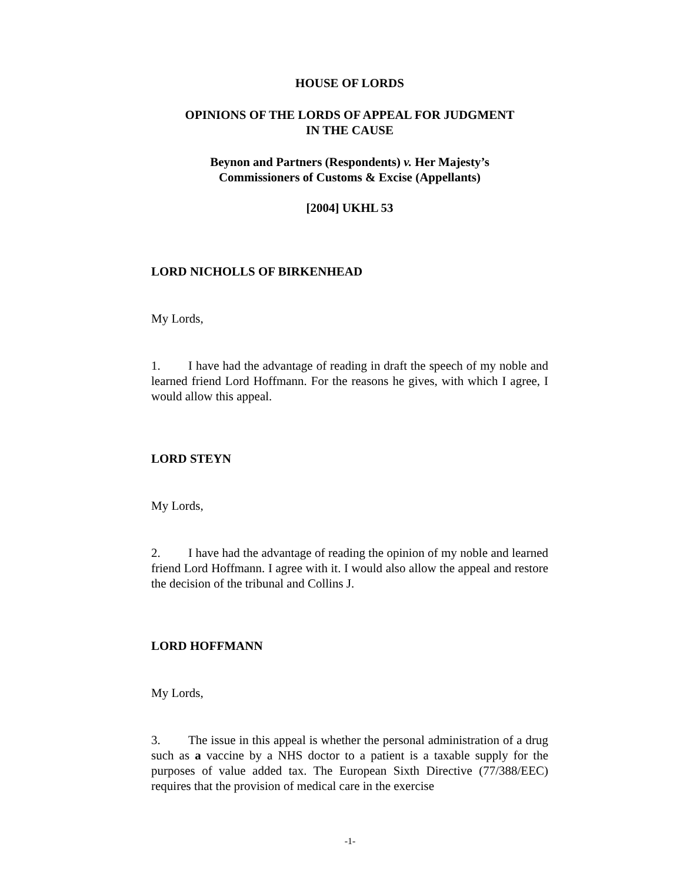HOUSE OF LORDS
OPINIONS OF THE LORDS OF APPEAL FOR JUDGMENT
IN THE CAUSE
Beynon and Partners (Respondents) v. Her Majesty’s
Commissioners of Customs & Excise (Appellants)
[2004] UKHL 53
LORD NICHOLLS OF BIRKENHEAD
My Lords,
1. I have had the advantage of reading in draft the speech of my noble and learned friend Lord Hoffmann. For the reasons he gives, with which I agree, I would allow this appeal.
LORD STEYN
My Lords,
2. I have had the advantage of reading the opinion of my noble and learned friend Lord Hoffmann. I agree with it. I would also allow the appeal and restore the decision of the tribunal and Collins J.
LORD HOFFMANN
My Lords,
3. The issue in this appeal is whether the personal administration of a drug such as a vaccine by a NHS doctor to a patient is a taxable supply for the purposes of value added tax. The European Sixth Directive (77/388/EEC) requires that the provision of medical care in the exercise
-1-